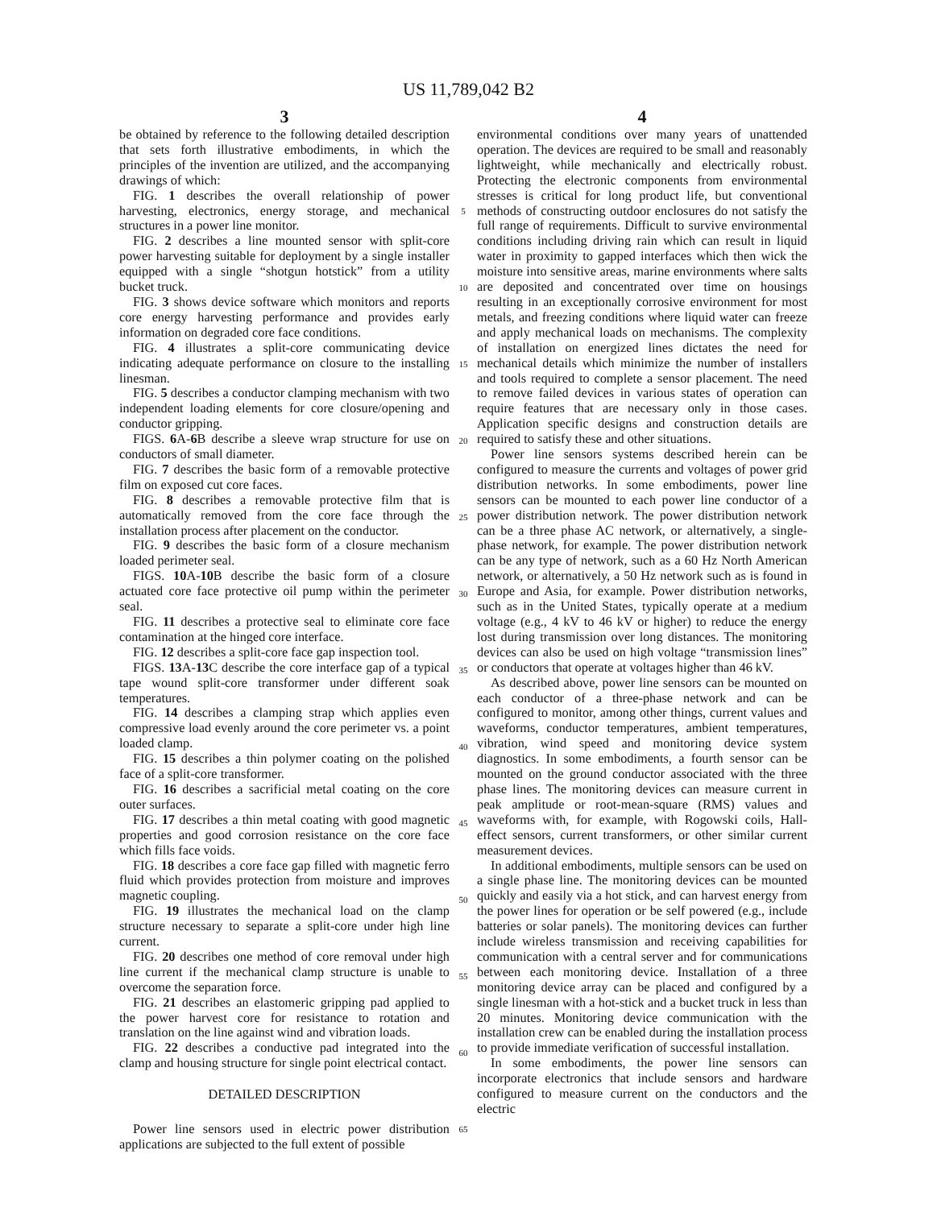US 11,789,042 B2
3
be obtained by reference to the following detailed description that sets forth illustrative embodiments, in which the principles of the invention are utilized, and the accompanying drawings of which:
FIG. 1 describes the overall relationship of power harvesting, electronics, energy storage, and mechanical structures in a power line monitor.
FIG. 2 describes a line mounted sensor with split-core power harvesting suitable for deployment by a single installer equipped with a single “shotgun hotstick” from a utility bucket truck.
FIG. 3 shows device software which monitors and reports core energy harvesting performance and provides early information on degraded core face conditions.
FIG. 4 illustrates a split-core communicating device indicating adequate performance on closure to the installing linesman.
FIG. 5 describes a conductor clamping mechanism with two independent loading elements for core closure/opening and conductor gripping.
FIGS. 6 A-6 B describe a sleeve wrap structure for use on conductors of small diameter.
FIG. 7 describes the basic form of a removable protective film on exposed cut core faces.
FIG. 8 describes a removable protective film that is automatically removed from the core face through the installation process after placement on the conductor.
FIG. 9 describes the basic form of a closure mechanism loaded perimeter seal.
FIGS. 10 A-10 B describe the basic form of a closure actuated core face protective oil pump within the perimeter seal.
FIG. 11 describes a protective seal to eliminate core face contamination at the hinged core interface.
FIG. 12 describes a split-core face gap inspection tool.
FIGS. 13 A-13 C describe the core interface gap of a typical tape wound split-core transformer under different soak temperatures.
FIG. 14 describes a clamping strap which applies even compressive load evenly around the core perimeter vs. a point loaded clamp.
FIG. 15 describes a thin polymer coating on the polished face of a split-core transformer.
FIG. 16 describes a sacrificial metal coating on the core outer surfaces.
FIG. 17 describes a thin metal coating with good magnetic properties and good corrosion resistance on the core face which fills face voids.
FIG. 18 describes a core face gap filled with magnetic ferro fluid which provides protection from moisture and improves magnetic coupling.
FIG. 19 illustrates the mechanical load on the clamp structure necessary to separate a split-core under high line current.
FIG. 20 describes one method of core removal under high line current if the mechanical clamp structure is unable to overcome the separation force.
FIG. 21 describes an elastomeric gripping pad applied to the power harvest core for resistance to rotation and translation on the line against wind and vibration loads.
FIG. 22 describes a conductive pad integrated into the clamp and housing structure for single point electrical contact.
DETAILED DESCRIPTION
Power line sensors used in electric power distribution applications are subjected to the full extent of possible
5
10
15
20
25
30
35
40
45
50
55
60
65
4
environmental conditions over many years of unattended operation. The devices are required to be small and reasonably lightweight, while mechanically and electrically robust. Protecting the electronic components from environmental stresses is critical for long product life, but conventional methods of constructing outdoor enclosures do not satisfy the full range of requirements. Difficult to survive environmental conditions including driving rain which can result in liquid water in proximity to gapped interfaces which then wick the moisture into sensitive areas, marine environments where salts are deposited and concentrated over time on housings resulting in an exceptionally corrosive environment for most metals, and freezing conditions where liquid water can freeze and apply mechanical loads on mechanisms. The complexity of installation on energized lines dictates the need for mechanical details which minimize the number of installers and tools required to complete a sensor placement. The need to remove failed devices in various states of operation can require features that are necessary only in those cases. Application specific designs and construction details are required to satisfy these and other situations.
Power line sensors systems described herein can be configured to measure the currents and voltages of power grid distribution networks. In some embodiments, power line sensors can be mounted to each power line conductor of a power distribution network. The power distribution network can be a three phase AC network, or alternatively, a single-phase network, for example. The power distribution network can be any type of network, such as a 60 Hz North American network, or alternatively, a 50 Hz network such as is found in Europe and Asia, for example. Power distribution networks, such as in the United States, typically operate at a medium voltage (e.g., 4 kV to 46 kV or higher) to reduce the energy lost during transmission over long distances. The monitoring devices can also be used on high voltage “transmission lines” or conductors that operate at voltages higher than 46 kV.
As described above, power line sensors can be mounted on each conductor of a three-phase network and can be configured to monitor, among other things, current values and waveforms, conductor temperatures, ambient temperatures, vibration, wind speed and monitoring device system diagnostics. In some embodiments, a fourth sensor can be mounted on the ground conductor associated with the three phase lines. The monitoring devices can measure current in peak amplitude or root-mean-square (RMS) values and waveforms with, for example, with Rogowski coils, Hall-effect sensors, current transformers, or other similar current measurement devices.
In additional embodiments, multiple sensors can be used on a single phase line. The monitoring devices can be mounted quickly and easily via a hot stick, and can harvest energy from the power lines for operation or be self powered (e.g., include batteries or solar panels). The monitoring devices can further include wireless transmission and receiving capabilities for communication with a central server and for communications between each monitoring device. Installation of a three monitoring device array can be placed and configured by a single linesman with a hot-stick and a bucket truck in less than 20 minutes. Monitoring device communication with the installation crew can be enabled during the installation process to provide immediate verification of successful installation.
In some embodiments, the power line sensors can incorporate electronics that include sensors and hardware configured to measure current on the conductors and the electric